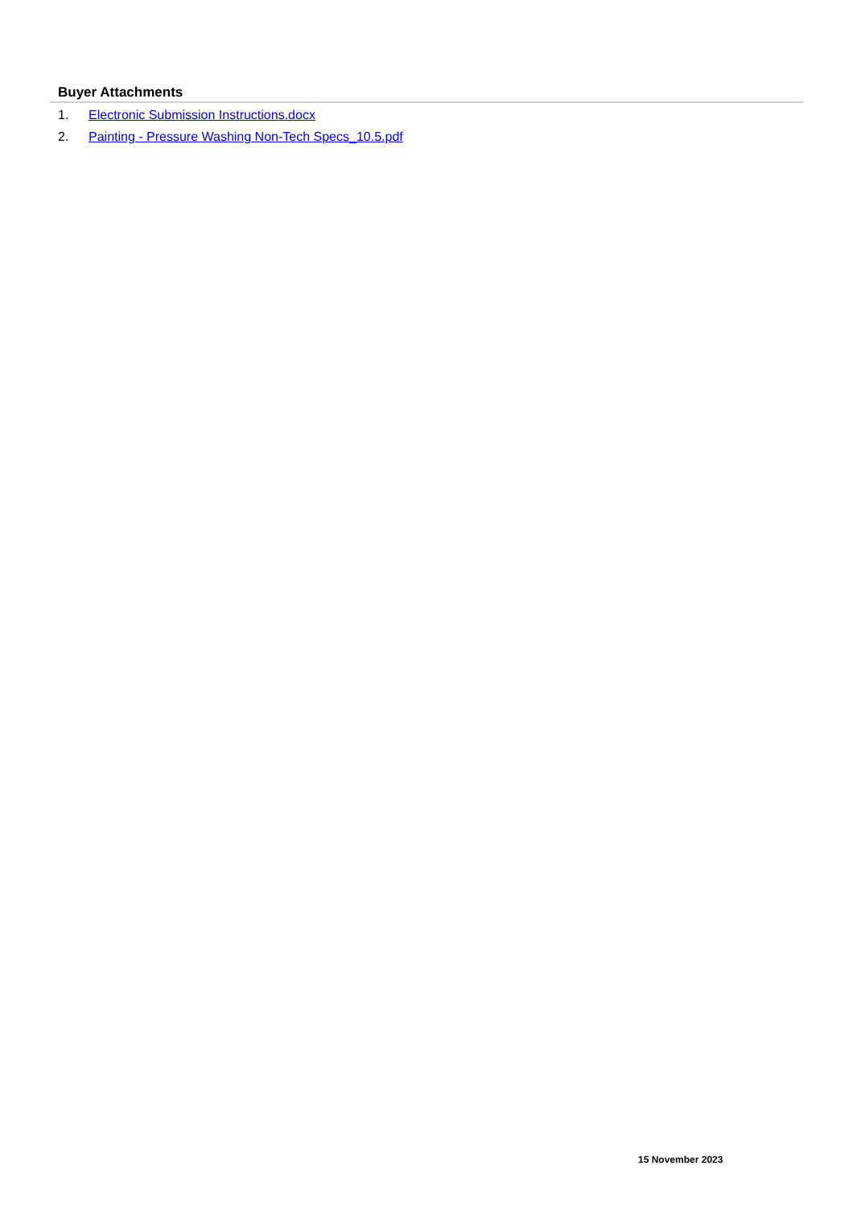Buyer Attachments
1. Electronic Submission Instructions.docx
2. Painting - Pressure Washing Non-Tech Specs_10.5.pdf
15 November 2023